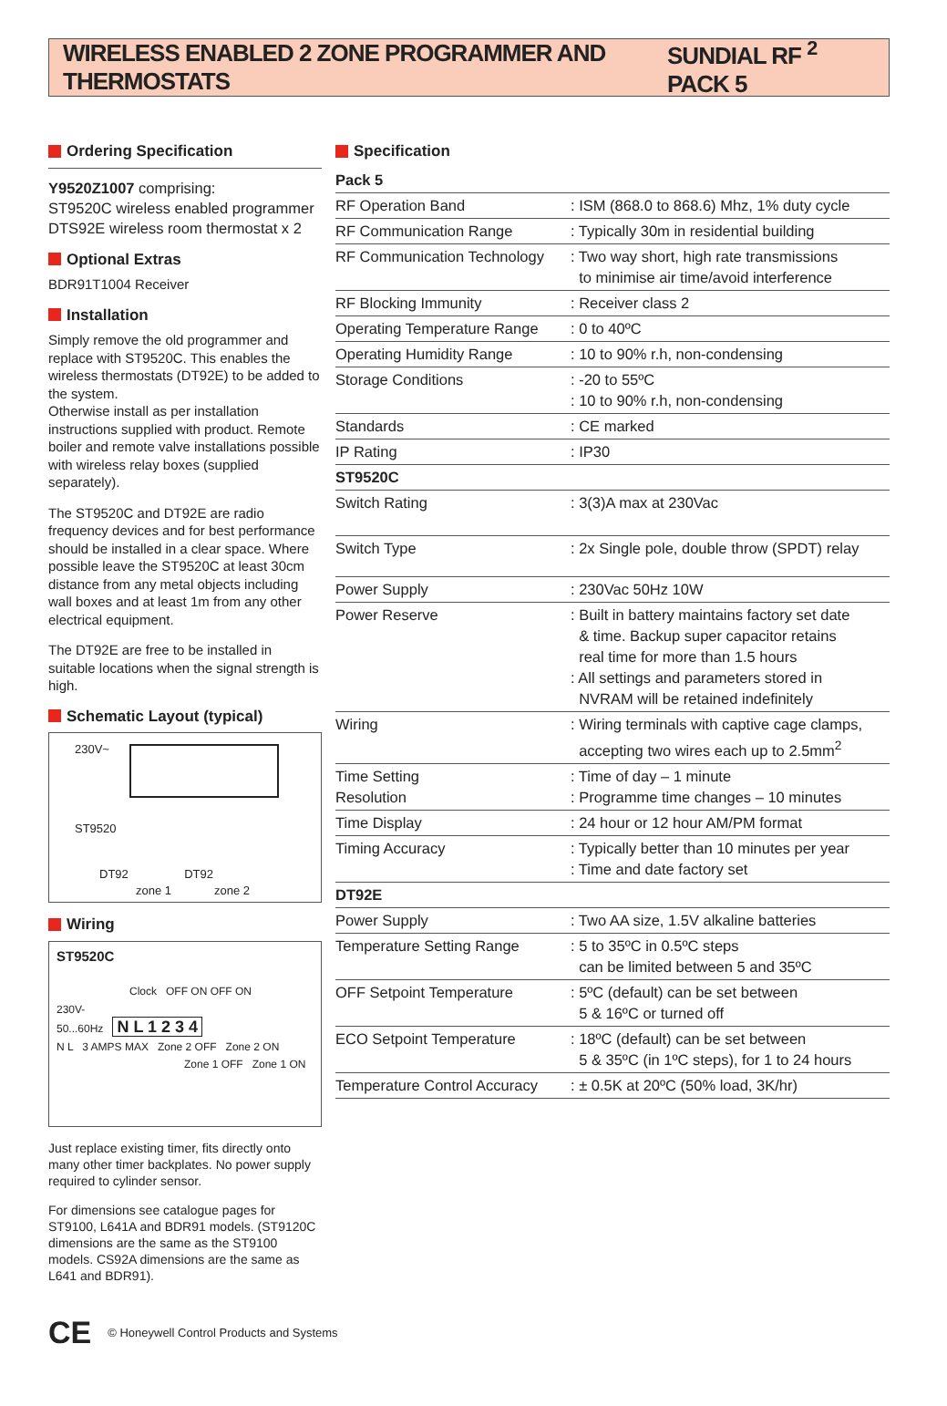WIRELESS ENABLED 2 ZONE PROGRAMMER AND THERMOSTATS
SUNDIAL RF <sup>2</sup> PACK 5
Ordering Specification
Y9520Z1007 comprising:
ST9520C wireless enabled programmer
DTS92E wireless room thermostat x 2
Optional Extras
BDR91T1004 Receiver
Installation
Simply remove the old programmer and replace with ST9520C. This enables the wireless thermostats (DT92E) to be added to the system.
Otherwise install as per installation instructions supplied with product. Remote boiler and remote valve installations possible with wireless relay boxes (supplied separately).
The ST9520C and DT92E are radio frequency devices and for best performance should be installed in a clear space. Where possible leave the ST9520C at least 30cm distance from any metal objects including wall boxes and at least 1m from any other electrical equipment.
The DT92E are free to be installed in suitable locations when the signal strength is high.
Schematic Layout (typical)
230V~
ST9520
DT92 DT92
zone 1 zone 2
Wiring
ST9520C
Clock OFF ON OFF ON
230V-
50...60Hz N L 1 2 3 4
N L 3 AMPS MAX Zone 2 OFF Zone 2 ON
Zone 1 OFF Zone 1 ON
Just replace existing timer, fits directly onto many other timer backplates. No power supply required to cylinder sensor.
For dimensions see catalogue pages for ST9100, L641A and BDR91 models. (ST9120C dimensions are the same as the ST9100 models. CS92A dimensions are the same as L641 and BDR91).
Specification
| Pack 5 | |
| RF Operation Band | : ISM (868.0 to 868.6) Mhz, 1% duty cycle |
| RF Communication Range | : Typically 30m in residential building |
| RF Communication Technology | : Two way short, high rate transmissions to minimise air time/avoid interference |
| RF Blocking Immunity | : Receiver class 2 |
| Operating Temperature Range | : 0 to 40ºC |
| Operating Humidity Range | : 10 to 90% r.h, non-condensing |
| Storage Conditions | : -20 to 55ºC : 10 to 90% r.h, non-condensing |
| Standards | : CE marked |
| IP Rating | : IP30 |
| ST9520C | |
| Switch Rating | : 3(3)A max at 230Vac |
| Switch Type | : 2x Single pole, double throw (SPDT) relay |
| Power Supply | : 230Vac 50Hz 10W |
| Power Reserve | : Built in battery maintains factory set date & time. Backup super capacitor retains real time for more than 1.5 hours : All settings and parameters stored in NVRAM will be retained indefinitely |
| Wiring | : Wiring terminals with captive cage clamps, accepting two wires each up to 2.5mm<sup>2</sup> |
| Time Setting Resolution | : Time of day – 1 minute : Programme time changes – 10 minutes |
| Time Display | : 24 hour or 12 hour AM/PM format |
| Timing Accuracy | : Typically better than 10 minutes per year : Time and date factory set |
| DT92E | |
| Power Supply | : Two AA size, 1.5V alkaline batteries |
| Temperature Setting Range | : 5 to 35ºC in 0.5ºC steps can be limited between 5 and 35ºC |
| OFF Setpoint Temperature | : 5ºC (default) can be set between 5 & 16ºC or turned off |
| ECO Setpoint Temperature | : 18ºC (default) can be set between 5 & 35ºC (in 1ºC steps), for 1 to 24 hours |
| Temperature Control Accuracy | : ± 0.5K at 20ºC (50% load, 3K/hr) |
CE © Honeywell Control Products and Systems